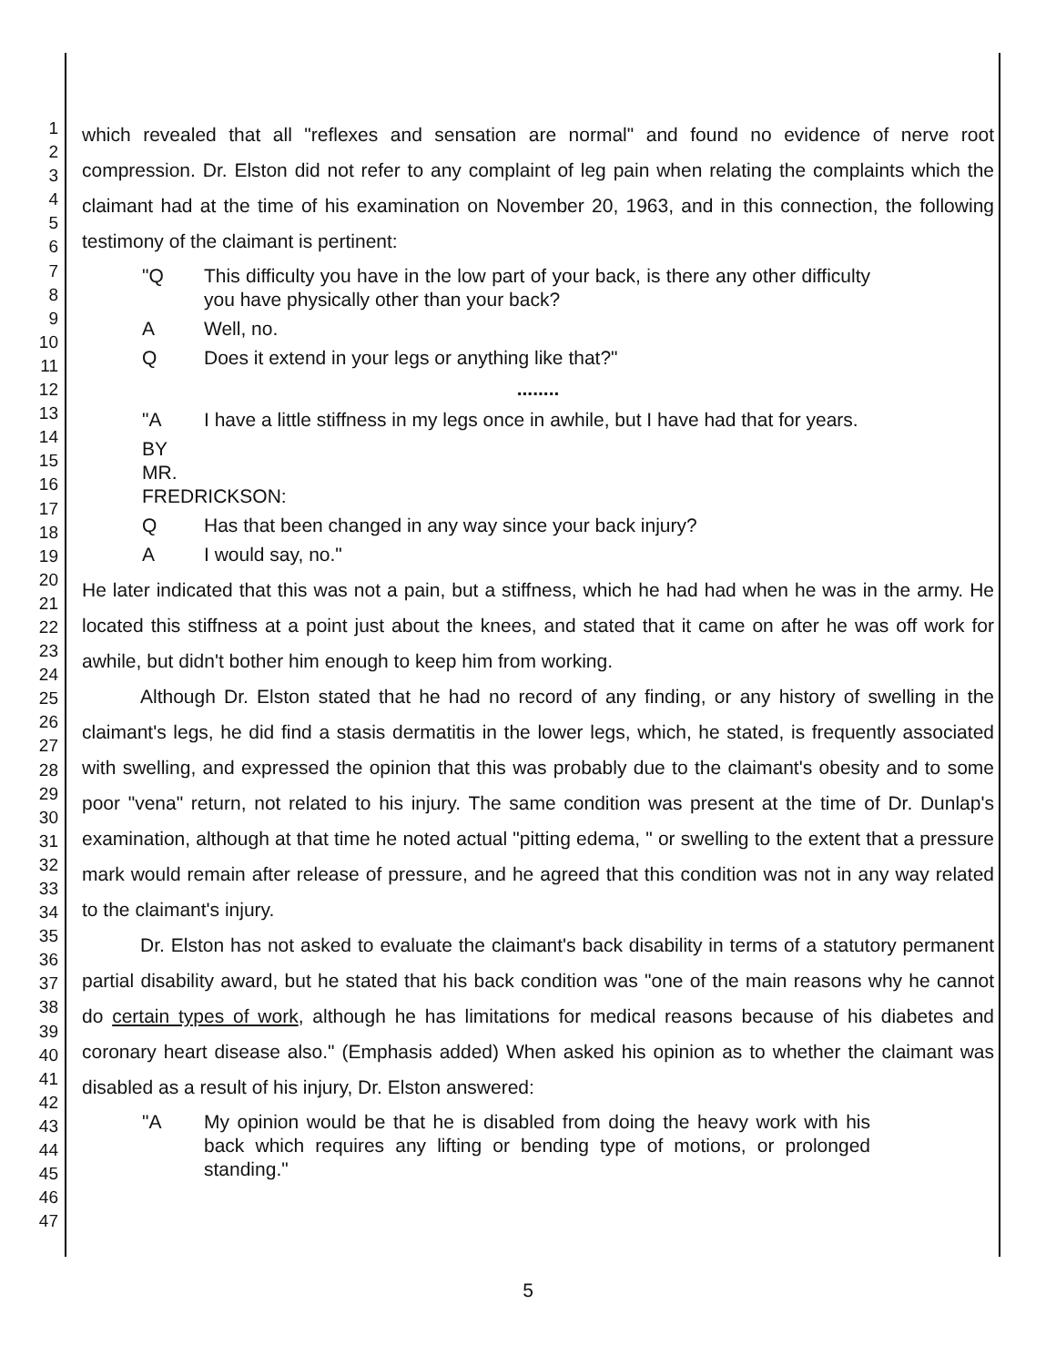1
2
3
4
5
6
7
8
9
10
11
12
13
14
15
16
17
18
19
20
21
22
23
24
25
26
27
28
29
30
31
32
33
34
35
36
37
38
39
40
41
42
43
44
45
46
47
which revealed that all "reflexes and sensation are normal" and found no evidence of nerve root compression. Dr. Elston did not refer to any complaint of leg pain when relating the complaints which the claimant had at the time of his examination on November 20, 1963, and in this connection, the following testimony of the claimant is pertinent:
"Q This difficulty you have in the low part of your back, is there any other difficulty you have physically other than your back?
A Well, no.
Q Does it extend in your legs or anything like that?"
........
"A I have a little stiffness in my legs once in awhile, but I have had that for years.
BY MR. FREDRICKSON:
Q Has that been changed in any way since your back injury?
A I would say, no."
He later indicated that this was not a pain, but a stiffness, which he had had when he was in the army. He located this stiffness at a point just about the knees, and stated that it came on after he was off work for awhile, but didn't bother him enough to keep him from working.
Although Dr. Elston stated that he had no record of any finding, or any history of swelling in the claimant's legs, he did find a stasis dermatitis in the lower legs, which, he stated, is frequently associated with swelling, and expressed the opinion that this was probably due to the claimant's obesity and to some poor "vena" return, not related to his injury. The same condition was present at the time of Dr. Dunlap's examination, although at that time he noted actual "pitting edema, " or swelling to the extent that a pressure mark would remain after release of pressure, and he agreed that this condition was not in any way related to the claimant's injury.
Dr. Elston has not asked to evaluate the claimant's back disability in terms of a statutory permanent partial disability award, but he stated that his back condition was "one of the main reasons why he cannot do certain types of work, although he has limitations for medical reasons because of his diabetes and coronary heart disease also." (Emphasis added) When asked his opinion as to whether the claimant was disabled as a result of his injury, Dr. Elston answered:
"A My opinion would be that he is disabled from doing the heavy work with his back which requires any lifting or bending type of motions, or prolonged standing."
5